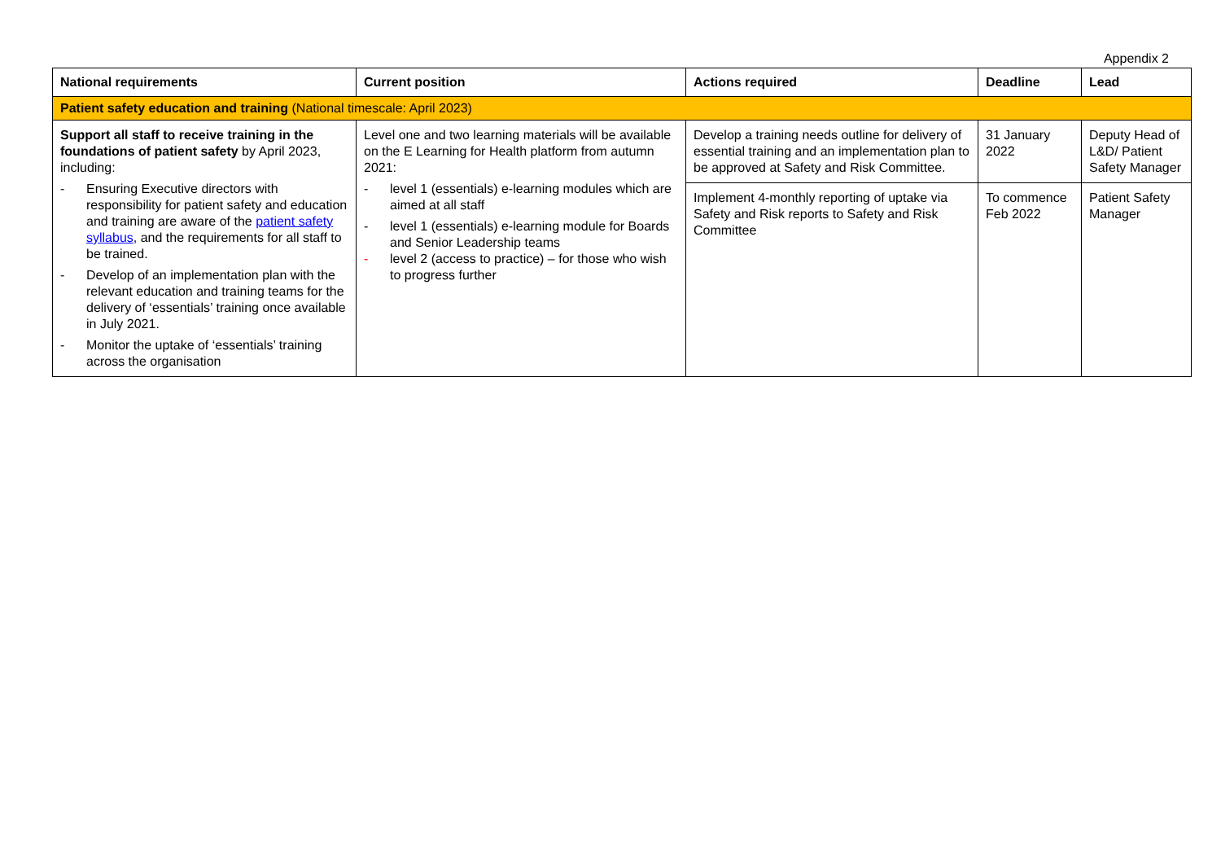Appendix 2
| National requirements | Current position | Actions required | Deadline | Lead |
| --- | --- | --- | --- | --- |
| Patient safety education and training (National timescale: April 2023) | | | | |
| Support all staff to receive training in the foundations of patient safety by April 2023, including: - Ensuring Executive directors with responsibility for patient safety and education and training are aware of the patient safety syllabus , and the requirements for all staff to be trained. - Develop of an implementation plan with the relevant education and training teams for the delivery of ‘essentials’ training once available in July 2021. - Monitor the uptake of ‘essentials’ training across the organisation | Level one and two learning materials will be available on the E Learning for Health platform from autumn 2021: - level 1 (essentials) e-learning modules which are aimed at all staff - level 1 (essentials) e-learning module for Boards and Senior Leadership teams - level 2 (access to practice) – for those who wish to progress further | Develop a training needs outline for delivery of essential training and an implementation plan to be approved at Safety and Risk Committee. Implement 4-monthly reporting of uptake via Safety and Risk reports to Safety and Risk Committee | 31 January 2022 To commence Feb 2022 | Deputy Head of L&D/ Patient Safety Manager Patient Safety Manager |